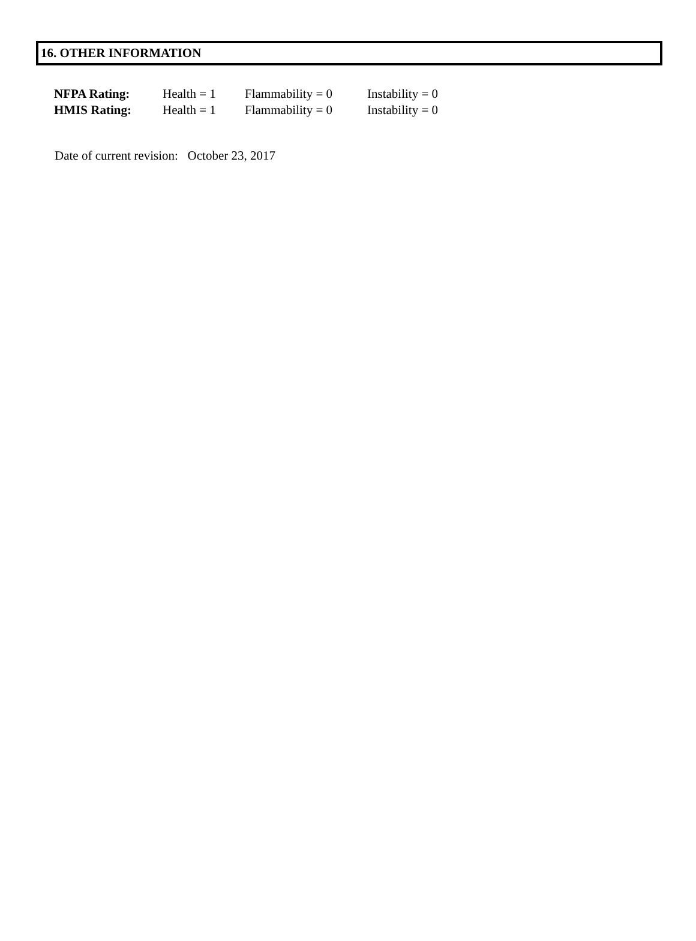16. OTHER INFORMATION
| NFPA Rating: | Health = 1 | Flammability = 0 | Instability = 0 |
| HMIS Rating: | Health = 1 | Flammability = 0 | Instability = 0 |
Date of current revision: October 23, 2017